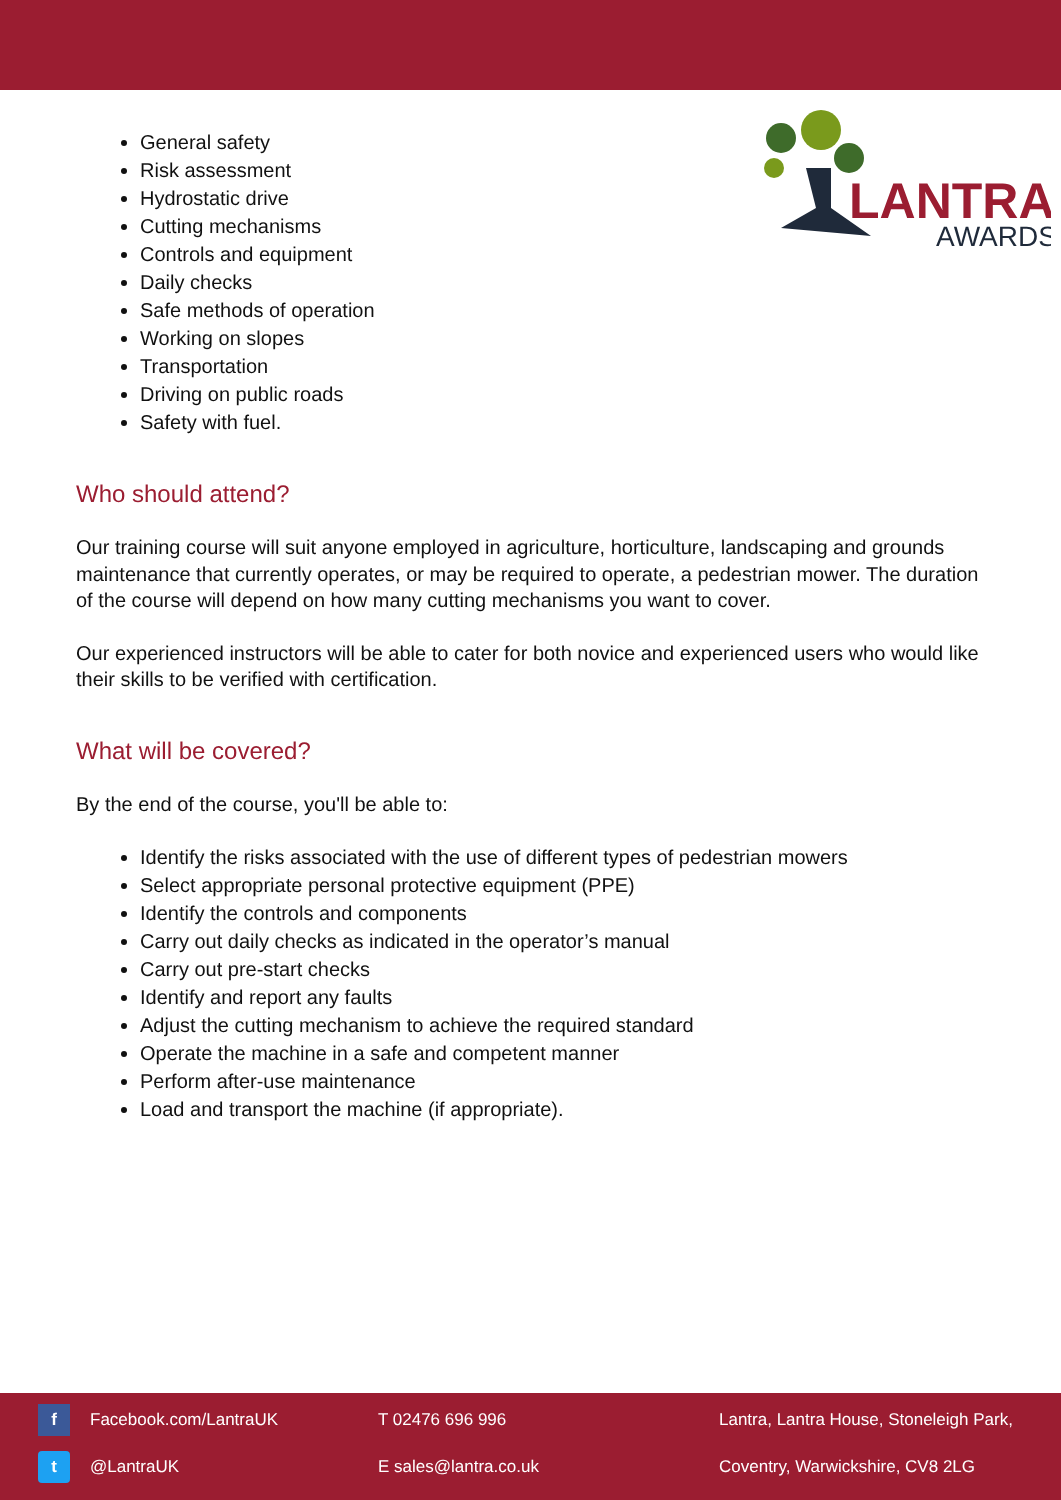LANTRA
AWARDS
General safety
Risk assessment
Hydrostatic drive
Cutting mechanisms
Controls and equipment
Daily checks
Safe methods of operation
Working on slopes
Transportation
Driving on public roads
Safety with fuel.
Who should attend?
Our training course will suit anyone employed in agriculture, horticulture, landscaping and grounds maintenance that currently operates, or may be required to operate, a pedestrian mower. The duration of the course will depend on how many cutting mechanisms you want to cover.
Our experienced instructors will be able to cater for both novice and experienced users who would like their skills to be verified with certification.
What will be covered?
By the end of the course, you'll be able to:
Identify the risks associated with the use of different types of pedestrian mowers
Select appropriate personal protective equipment (PPE)
Identify the controls and components
Carry out daily checks as indicated in the operator’s manual
Carry out pre-start checks
Identify and report any faults
Adjust the cutting mechanism to achieve the required standard
Operate the machine in a safe and competent manner
Perform after-use maintenance
Load and transport the machine (if appropriate).
f
Facebook.com/LantraUK T 02476 696 996
Lantra, Lantra House, Stoneleigh Park,
t
@LantraUK E sales@lantra.co.uk
Coventry, Warwickshire, CV8 2LG